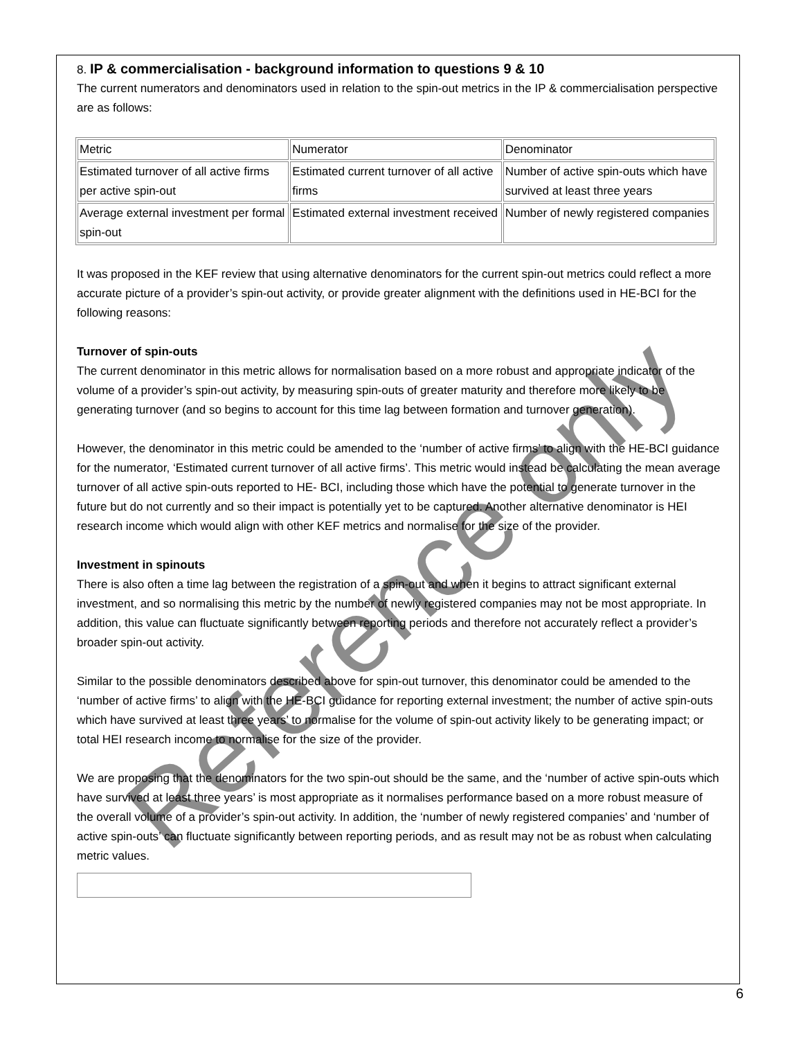8. IP & commercialisation - background information to questions 9 & 10
The current numerators and denominators used in relation to the spin-out metrics in the IP & commercialisation perspective are as follows:
| Metric | Numerator | Denominator |
| Estimated turnover of all active firms per active spin-out | Estimated current turnover of all active firms | Number of active spin-outs which have survived at least three years |
| Average external investment per formal spin-out | Estimated external investment received | Number of newly registered companies |
It was proposed in the KEF review that using alternative denominators for the current spin-out metrics could reflect a more accurate picture of a provider’s spin-out activity, or provide greater alignment with the definitions used in HE-BCI for the following reasons:
Turnover of spin-outs
The current denominator in this metric allows for normalisation based on a more robust and appropriate indicator of the volume of a provider’s spin-out activity, by measuring spin-outs of greater maturity and therefore more likely to be generating turnover (and so begins to account for this time lag between formation and turnover generation).
However, the denominator in this metric could be amended to the ‘number of active firms’ to align with the HE-BCI guidance for the numerator, ‘Estimated current turnover of all active firms’. This metric would instead be calculating the mean average turnover of all active spin-outs reported to HE- BCI, including those which have the potential to generate turnover in the future but do not currently and so their impact is potentially yet to be captured. Another alternative denominator is HEI research income which would align with other KEF metrics and normalise for the size of the provider.
Investment in spinouts
There is also often a time lag between the registration of a spin-out and when it begins to attract significant external investment, and so normalising this metric by the number of newly registered companies may not be most appropriate. In addition, this value can fluctuate significantly between reporting periods and therefore not accurately reflect a provider’s broader spin-out activity.
Similar to the possible denominators described above for spin-out turnover, this denominator could be amended to the ‘number of active firms’ to align with the HE-BCI guidance for reporting external investment; the number of active spin-outs which have survived at least three years’ to normalise for the volume of spin-out activity likely to be generating impact; or total HEI research income to normalise for the size of the provider.
We are proposing that the denominators for the two spin-out should be the same, and the ‘number of active spin-outs which have survived at least three years’ is most appropriate as it normalises performance based on a more robust measure of the overall volume of a provider’s spin-out activity. In addition, the ‘number of newly registered companies’ and ‘number of active spin-outs’ can fluctuate significantly between reporting periods, and as result may not be as robust when calculating metric values.
Reference only
6